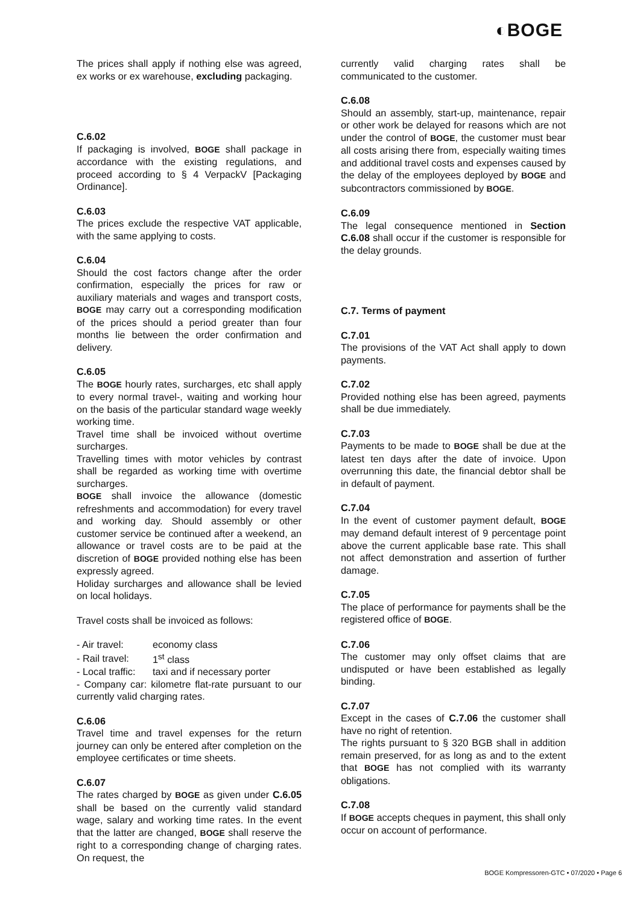◐BOGE
The prices shall apply if nothing else was agreed, ex works or ex warehouse, excluding packaging.
C.6.02
If packaging is involved, BOGE shall package in accordance with the existing regulations, and proceed according to § 4 VerpackV [Packaging Ordinance].
C.6.03
The prices exclude the respective VAT applicable, with the same applying to costs.
C.6.04
Should the cost factors change after the order confirmation, especially the prices for raw or auxiliary materials and wages and transport costs, BOGE may carry out a corresponding modification of the prices should a period greater than four months lie between the order confirmation and delivery.
C.6.05
The BOGE hourly rates, surcharges, etc shall apply to every normal travel-, waiting and working hour on the basis of the particular standard wage weekly working time.
Travel time shall be invoiced without overtime surcharges.
Travelling times with motor vehicles by contrast shall be regarded as working time with overtime surcharges.
BOGE shall invoice the allowance (domestic refreshments and accommodation) for every travel and working day. Should assembly or other customer service be continued after a weekend, an allowance or travel costs are to be paid at the discretion of BOGE provided nothing else has been expressly agreed.
Holiday surcharges and allowance shall be levied on local holidays.
Travel costs shall be invoiced as follows:
| - Air travel: | economy class |
| - Rail travel: | 1<sup>st</sup> class |
| - Local traffic: | taxi and if necessary porter |
- Company car: kilometre flat-rate pursuant to our currently valid charging rates.
C.6.06
Travel time and travel expenses for the return journey can only be entered after completion on the employee certificates or time sheets.
C.6.07
The rates charged by BOGE as given under C.6.05 shall be based on the currently valid standard wage, salary and working time rates. In the event that the latter are changed, BOGE shall reserve the right to a corresponding change of charging rates. On request, the
currently valid charging rates shall be communicated to the customer.
C.6.08
Should an assembly, start-up, maintenance, repair or other work be delayed for reasons which are not under the control of BOGE, the customer must bear all costs arising there from, especially waiting times and additional travel costs and expenses caused by the delay of the employees deployed by BOGE and subcontractors commissioned by BOGE.
C.6.09
The legal consequence mentioned in Section C.6.08 shall occur if the customer is responsible for the delay grounds.
C.7. Terms of payment
C.7.01
The provisions of the VAT Act shall apply to down payments.
C.7.02
Provided nothing else has been agreed, payments shall be due immediately.
C.7.03
Payments to be made to BOGE shall be due at the latest ten days after the date of invoice. Upon overrunning this date, the financial debtor shall be in default of payment.
C.7.04
In the event of customer payment default, BOGE may demand default interest of 9 percentage point above the current applicable base rate. This shall not affect demonstration and assertion of further damage.
C.7.05
The place of performance for payments shall be the registered office of BOGE.
C.7.06
The customer may only offset claims that are undisputed or have been established as legally binding.
C.7.07
Except in the cases of C.7.06 the customer shall have no right of retention.
The rights pursuant to § 320 BGB shall in addition remain preserved, for as long as and to the extent that BOGE has not complied with its warranty obligations.
C.7.08
If BOGE accepts cheques in payment, this shall only occur on account of performance.
BOGE Kompressoren-GTC • 07/2020 • Page 6